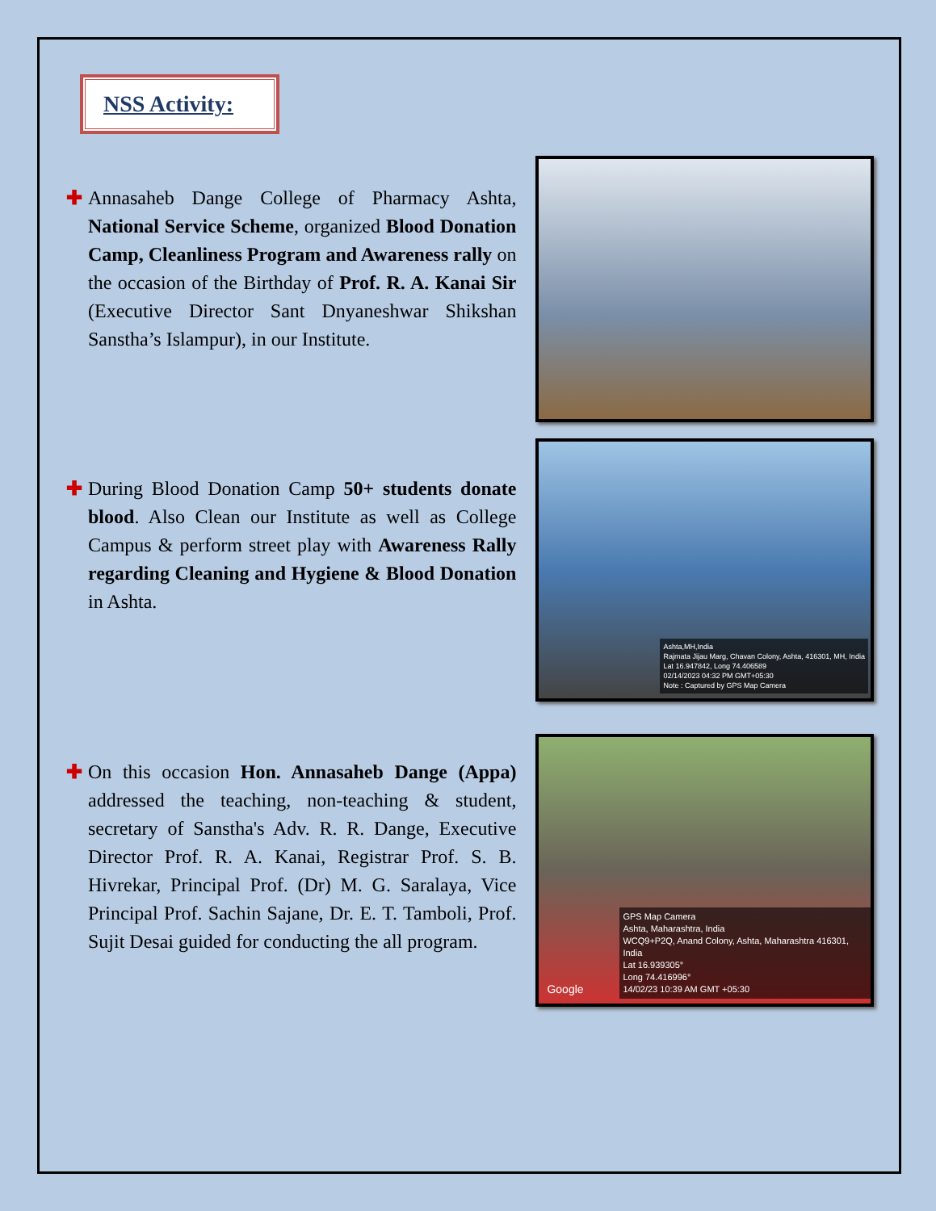NSS Activity:
✚ Annasaheb Dange College of Pharmacy Ashta, National Service Scheme, organized Blood Donation Camp, Cleanliness Program and Awareness rally on the occasion of the Birthday of Prof. R. A. Kanai Sir (Executive Director Sant Dnyaneshwar Shikshan Sanstha’s Islampur), in our Institute.
✚ During Blood Donation Camp 50+ students donate blood. Also Clean our Institute as well as College Campus & perform street play with Awareness Rally regarding Cleaning and Hygiene & Blood Donation in Ashta.
Ashta,MH,India
Rajmata Jijau Marg, Chavan Colony, Ashta, 416301, MH, India
Lat 16.947842, Long 74.406589
02/14/2023 04:32 PM GMT+05:30
Note : Captured by GPS Map Camera
✚ On this occasion Hon. Annasaheb Dange (Appa) addressed the teaching, non-teaching & student, secretary of Sanstha's Adv. R. R. Dange, Executive Director Prof. R. A. Kanai, Registrar Prof. S. B. Hivrekar, Principal Prof. (Dr) M. G. Saralaya, Vice Principal Prof. Sachin Sajane, Dr. E. T. Tamboli, Prof. Sujit Desai guided for conducting the all program.
GPS Map Camera
Ashta, Maharashtra, India
WCQ9+P2Q, Anand Colony, Ashta, Maharashtra 416301, India
Lat 16.939305°
Long 74.416996°
14/02/23 10:39 AM GMT +05:30
Google